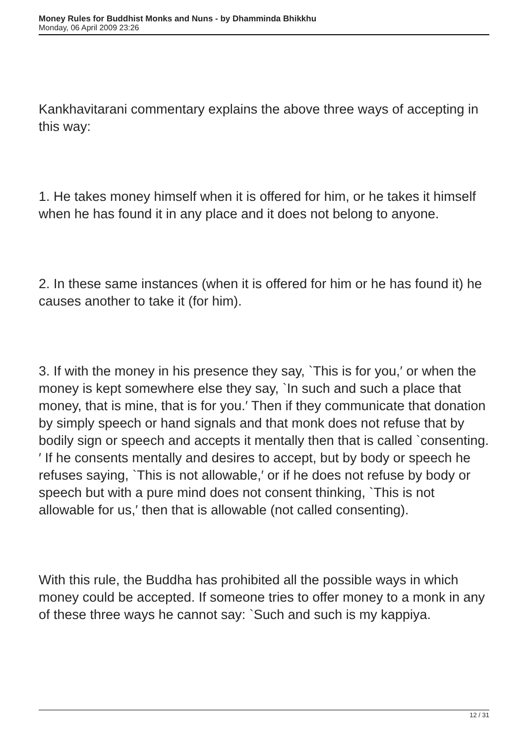Money Rules for Buddhist Monks and Nuns - by Dhamminda Bhikkhu
Monday, 06 April 2009 23:26
Kankhavitarani commentary explains the above three ways of accepting in this way:
1. He takes money himself when it is offered for him, or he takes it himself when he has found it in any place and it does not belong to anyone.
2. In these same instances (when it is offered for him or he has found it) he causes another to take it (for him).
3. If with the money in his presence they say, `This is for you,′ or when the money is kept somewhere else they say, `In such and such a place that money, that is mine, that is for you.′ Then if they communicate that donation by simply speech or hand signals and that monk does not refuse that by bodily sign or speech and accepts it mentally then that is called `consenting.′ If he consents mentally and desires to accept, but by body or speech he refuses saying, `This is not allowable,′ or if he does not refuse by body or speech but with a pure mind does not consent thinking, `This is not allowable for us,′ then that is allowable (not called consenting).
With this rule, the Buddha has prohibited all the possible ways in which money could be accepted. If someone tries to offer money to a monk in any of these three ways he cannot say: `Such and such is my kappiya.
12 / 31